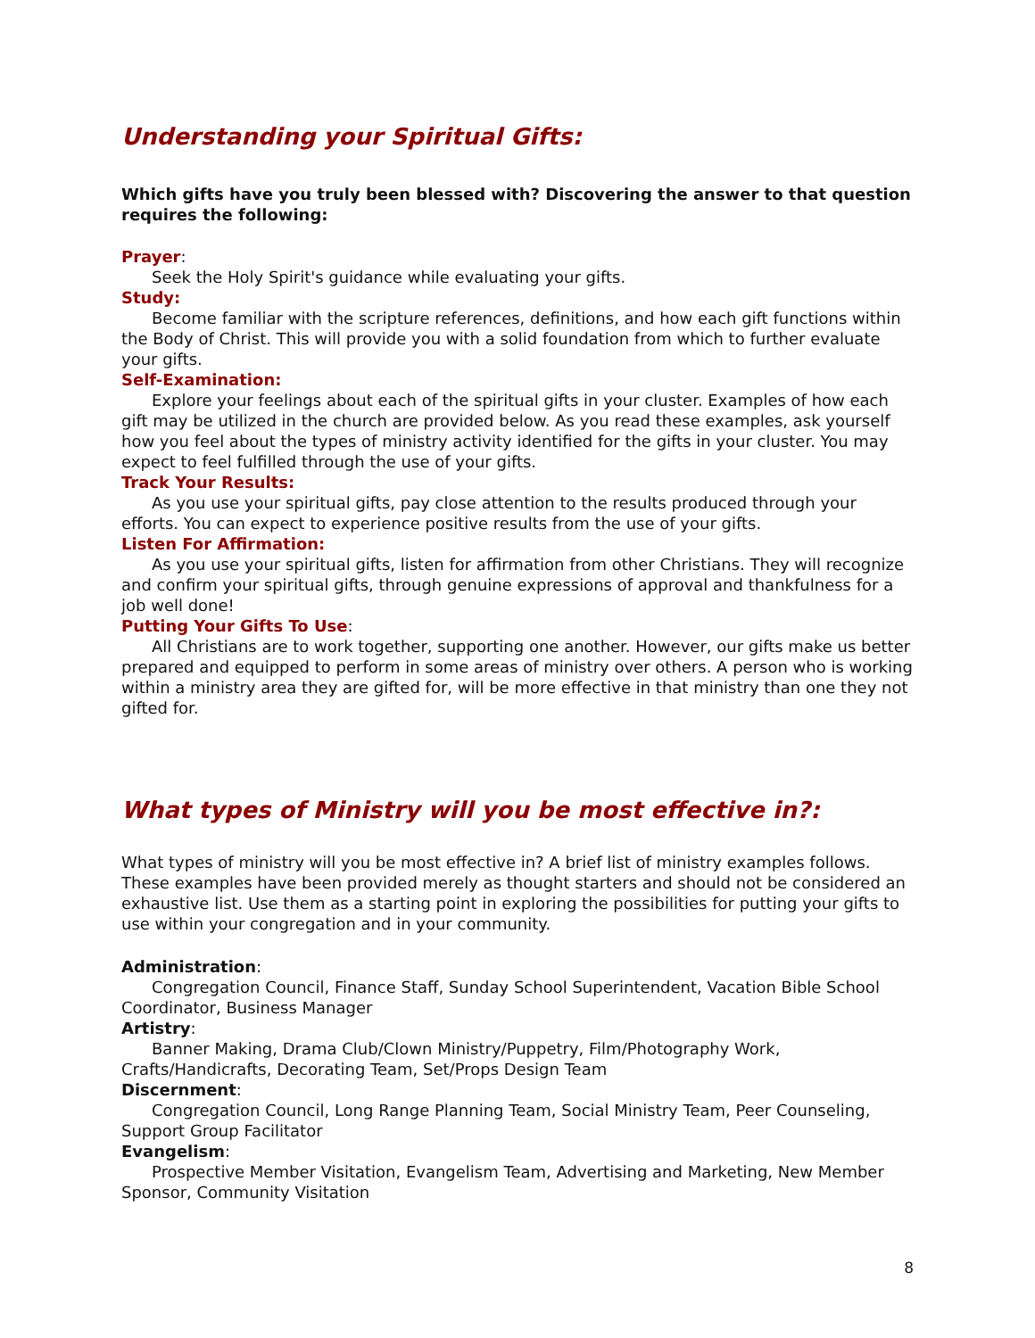Understanding your Spiritual Gifts:
Which gifts have you truly been blessed with? Discovering the answer to that question requires the following:
Prayer:
Seek the Holy Spirit's guidance while evaluating your gifts.
Study:
Become familiar with the scripture references, definitions, and how each gift functions within the Body of Christ. This will provide you with a solid foundation from which to further evaluate your gifts.
Self-Examination:
Explore your feelings about each of the spiritual gifts in your cluster. Examples of how each gift may be utilized in the church are provided below. As you read these examples, ask yourself how you feel about the types of ministry activity identified for the gifts in your cluster. You may expect to feel fulfilled through the use of your gifts.
Track Your Results:
As you use your spiritual gifts, pay close attention to the results produced through your efforts. You can expect to experience positive results from the use of your gifts.
Listen For Affirmation:
As you use your spiritual gifts, listen for affirmation from other Christians. They will recognize and confirm your spiritual gifts, through genuine expressions of approval and thankfulness for a job well done!
Putting Your Gifts To Use:
All Christians are to work together, supporting one another. However, our gifts make us better prepared and equipped to perform in some areas of ministry over others. A person who is working within a ministry area they are gifted for, will be more effective in that ministry than one they not gifted for.
What types of Ministry will you be most effective in?:
What types of ministry will you be most effective in? A brief list of ministry examples follows. These examples have been provided merely as thought starters and should not be considered an exhaustive list. Use them as a starting point in exploring the possibilities for putting your gifts to use within your congregation and in your community.
Administration:
Congregation Council, Finance Staff, Sunday School Superintendent, Vacation Bible School Coordinator, Business Manager
Artistry:
Banner Making, Drama Club/Clown Ministry/Puppetry, Film/Photography Work, Crafts/Handicrafts, Decorating Team, Set/Props Design Team
Discernment:
Congregation Council, Long Range Planning Team, Social Ministry Team, Peer Counseling, Support Group Facilitator
Evangelism:
Prospective Member Visitation, Evangelism Team, Advertising and Marketing, New Member Sponsor, Community Visitation
8